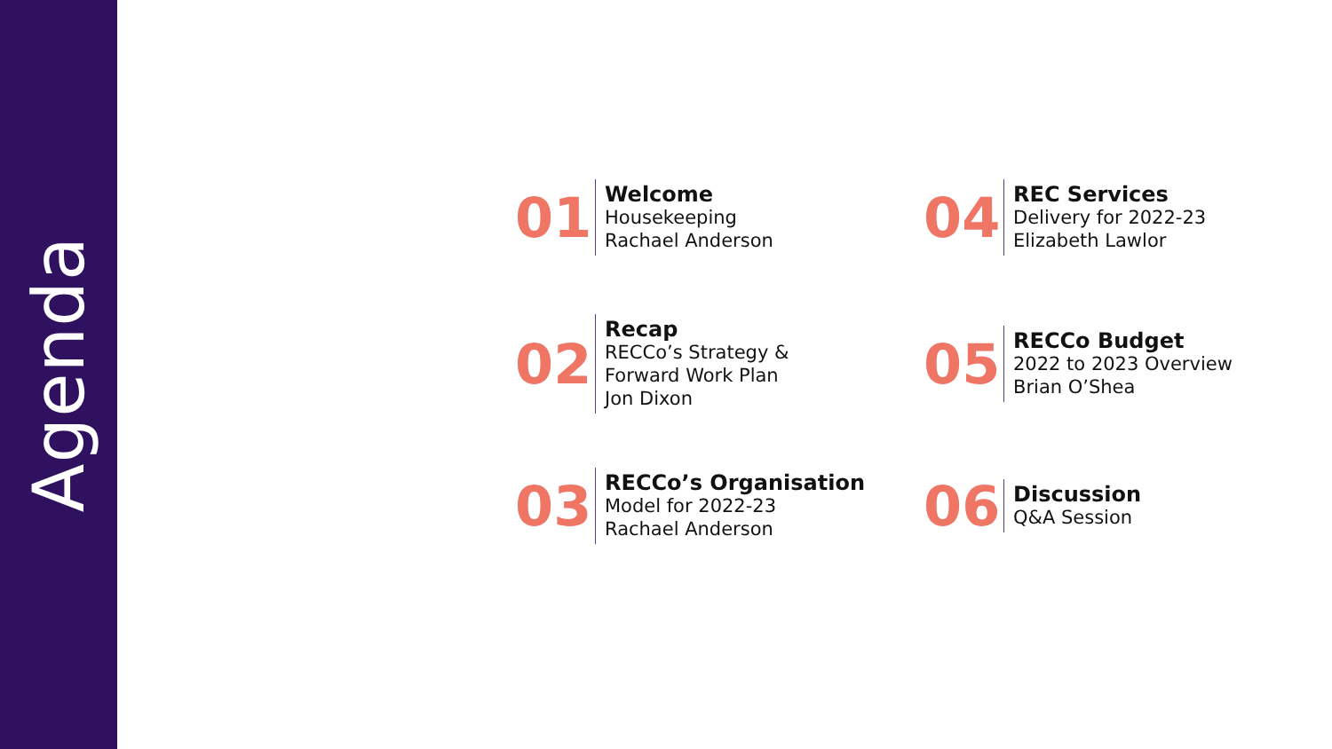Agenda
01
Welcome
Housekeeping
Rachael Anderson
04
REC Services
Delivery for 2022-23
Elizabeth Lawlor
02
Recap
RECCo’s Strategy &
Forward Work Plan
Jon Dixon
05
RECCo Budget
2022 to 2023 Overview
Brian O’Shea
03
RECCo’s Organisation
Model for 2022-23
Rachael Anderson
06
Discussion
Q&A Session